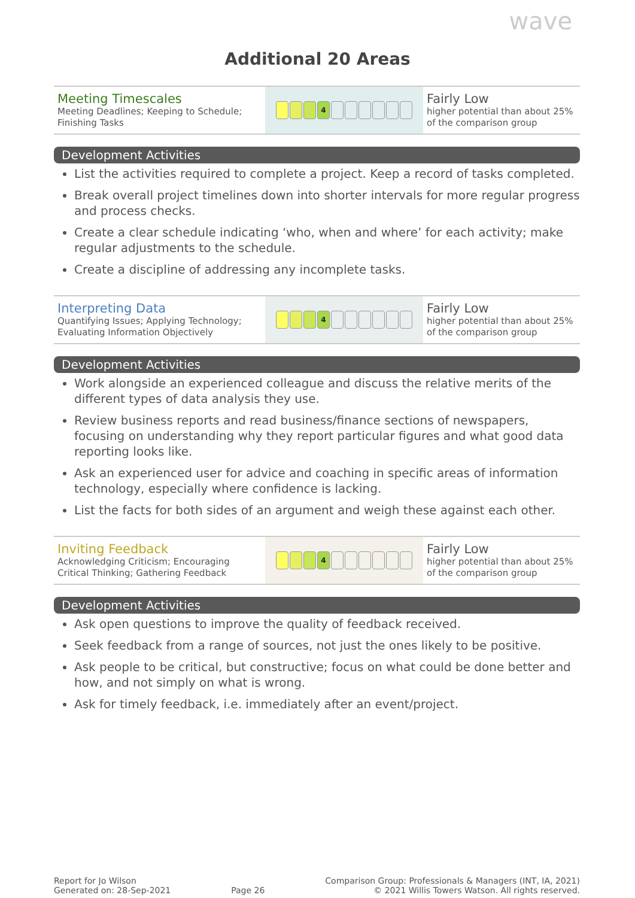wave
Additional 20 Areas
| Meeting Timescales Meeting Deadlines; Keeping to Schedule; Finishing Tasks | 4 | Fairly Low higher potential than about 25% of the comparison group |
Development Activities
List the activities required to complete a project. Keep a record of tasks completed.
Break overall project timelines down into shorter intervals for more regular progress and process checks.
Create a clear schedule indicating ‘who, when and where’ for each activity; make regular adjustments to the schedule.
Create a discipline of addressing any incomplete tasks.
| Interpreting Data Quantifying Issues; Applying Technology; Evaluating Information Objectively | 4 | Fairly Low higher potential than about 25% of the comparison group |
Development Activities
Work alongside an experienced colleague and discuss the relative merits of the different types of data analysis they use.
Review business reports and read business/finance sections of newspapers, focusing on understanding why they report particular figures and what good data reporting looks like.
Ask an experienced user for advice and coaching in specific areas of information technology, especially where confidence is lacking.
List the facts for both sides of an argument and weigh these against each other.
| Inviting Feedback Acknowledging Criticism; Encouraging Critical Thinking; Gathering Feedback | 4 | Fairly Low higher potential than about 25% of the comparison group |
Development Activities
Ask open questions to improve the quality of feedback received.
Seek feedback from a range of sources, not just the ones likely to be positive.
Ask people to be critical, but constructive; focus on what could be done better and how, and not simply on what is wrong.
Ask for timely feedback, i.e. immediately after an event/project.
Report for Jo Wilson
Generated on: 28-Sep-2021
Page 26
Comparison Group: Professionals & Managers (INT, IA, 2021)
© 2021 Willis Towers Watson. All rights reserved.